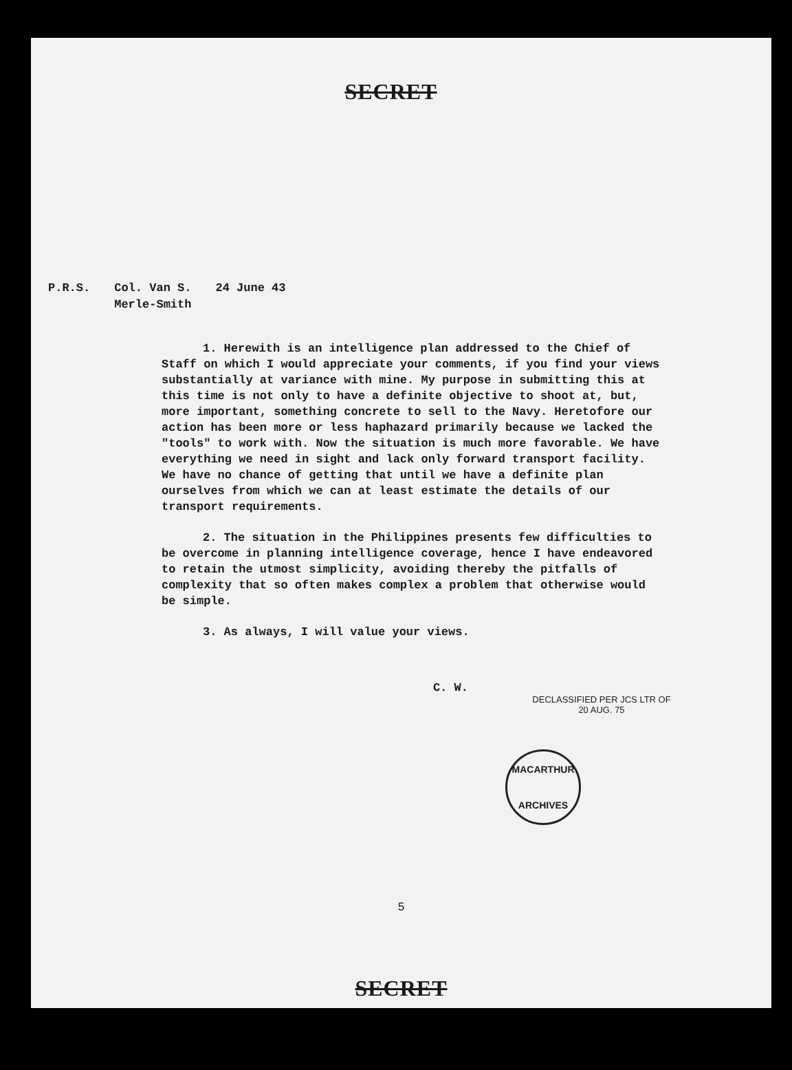SECRET
P.R.S. Col. Van S.
Merle-Smith
24 June 43
1. Herewith is an intelligence plan addressed to the Chief of Staff on which I would appreciate your comments, if you find your views substantially at variance with mine. My purpose in submitting this at this time is not only to have a definite objective to shoot at, but, more important, something concrete to sell to the Navy. Heretofore our action has been more or less haphazard primarily because we lacked the "tools" to work with. Now the situation is much more favorable. We have everything we need in sight and lack only forward transport facility. We have no chance of getting that until we have a definite plan ourselves from which we can at least estimate the details of our transport requirements.
2. The situation in the Philippines presents few difficulties to be overcome in planning intelligence coverage, hence I have endeavored to retain the utmost simplicity, avoiding thereby the pitfalls of complexity that so often makes complex a problem that otherwise would be simple.
3. As always, I will value your views.
C. W.
DECLASSIFIED PER JCS LTR OF
20 AUG. 75
MACARTHUR
ARCHIVES
5
SECRET